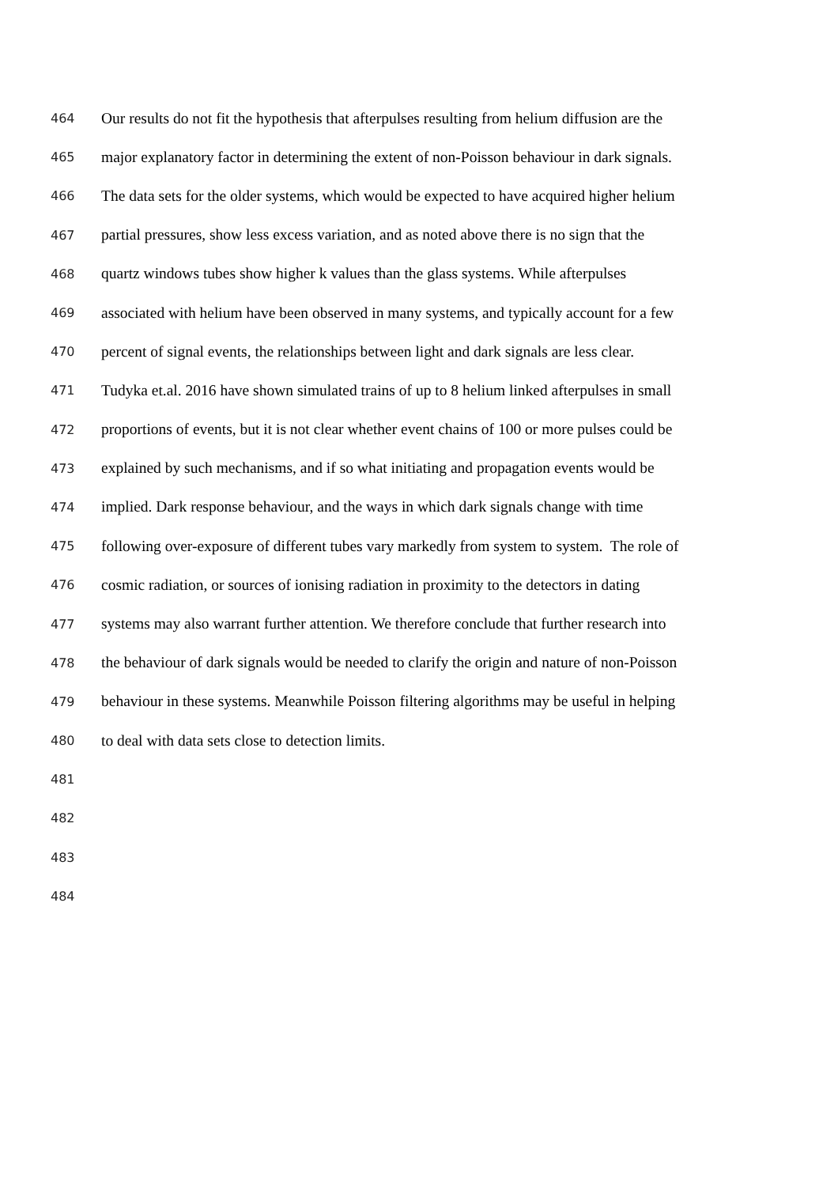464 Our results do not fit the hypothesis that afterpulses resulting from helium diffusion are the
465 major explanatory factor in determining the extent of non-Poisson behaviour in dark signals.
466 The data sets for the older systems, which would be expected to have acquired higher helium
467 partial pressures, show less excess variation, and as noted above there is no sign that the
468 quartz windows tubes show higher k values than the glass systems. While afterpulses
469 associated with helium have been observed in many systems, and typically account for a few
470 percent of signal events, the relationships between light and dark signals are less clear.
471 Tudyka et.al. 2016 have shown simulated trains of up to 8 helium linked afterpulses in small
472 proportions of events, but it is not clear whether event chains of 100 or more pulses could be
473 explained by such mechanisms, and if so what initiating and propagation events would be
474 implied. Dark response behaviour, and the ways in which dark signals change with time
475 following over-exposure of different tubes vary markedly from system to system. The role of
476 cosmic radiation, or sources of ionising radiation in proximity to the detectors in dating
477 systems may also warrant further attention. We therefore conclude that further research into
478 the behaviour of dark signals would be needed to clarify the origin and nature of non-Poisson
479 behaviour in these systems. Meanwhile Poisson filtering algorithms may be useful in helping
480 to deal with data sets close to detection limits.
481
482
483
484